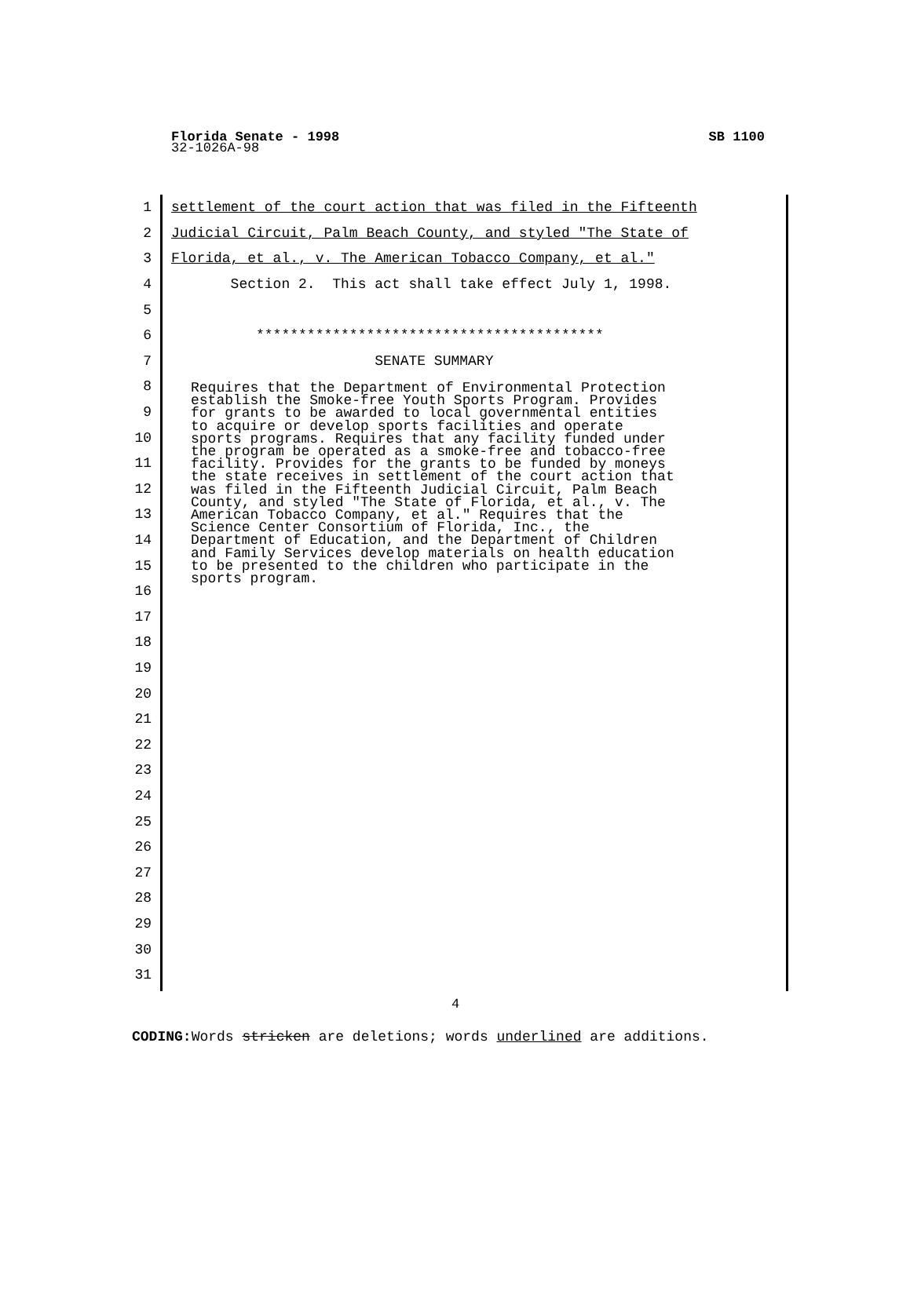Florida Senate - 1998 SB 1100
32-1026A-98
1 settlement of the court action that was filed in the Fifteenth
2 Judicial Circuit, Palm Beach County, and styled "The State of
3 Florida, et al., v. The American Tobacco Company, et al."
4 Section 2. This act shall take effect July 1, 1998.
5
6 *****************************************
7 SENATE SUMMARY
Requires that the Department of Environmental Protection establish the Smoke-free Youth Sports Program. Provides for grants to be awarded to local governmental entities to acquire or develop sports facilities and operate sports programs. Requires that any facility funded under the program be operated as a smoke-free and tobacco-free facility. Provides for the grants to be funded by moneys the state receives in settlement of the court action that was filed in the Fifteenth Judicial Circuit, Palm Beach County, and styled "The State of Florida, et al., v. The American Tobacco Company, et al." Requires that the Science Center Consortium of Florida, Inc., the Department of Education, and the Department of Children and Family Services develop materials on health education to be presented to the children who participate in the sports program.
8
9
10
11
12
13
14
15
16
17
18
19
20
21
22
23
24
25
26
27
28
29
30
31
4
CODING: Words stricken are deletions; words underlined are additions.